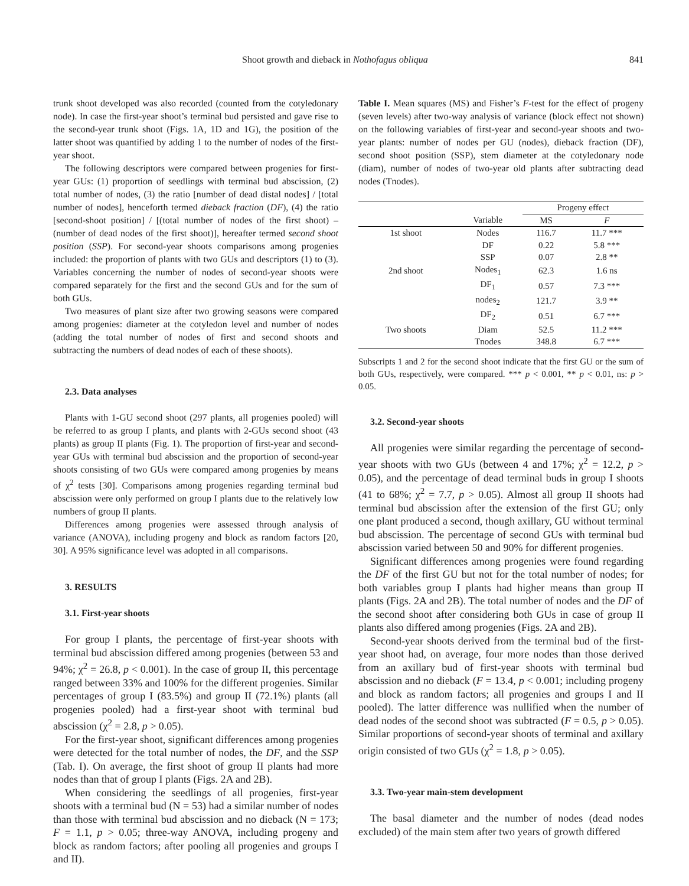Shoot growth and dieback in Nothofagus obliqua 841
trunk shoot developed was also recorded (counted from the cotyledonary node). In case the first-year shoot’s terminal bud persisted and gave rise to the second-year trunk shoot (Figs. 1A, 1D and 1G), the position of the latter shoot was quantified by adding 1 to the number of nodes of the first-year shoot.
The following descriptors were compared between progenies for first-year GUs: (1) proportion of seedlings with terminal bud abscission, (2) total number of nodes, (3) the ratio [number of dead distal nodes] / [total number of nodes], henceforth termed dieback fraction (DF), (4) the ratio [second-shoot position] / [(total number of nodes of the first shoot) – (number of dead nodes of the first shoot)], hereafter termed second shoot position (SSP). For second-year shoots comparisons among progenies included: the proportion of plants with two GUs and descriptors (1) to (3). Variables concerning the number of nodes of second-year shoots were compared separately for the first and the second GUs and for the sum of both GUs.
Two measures of plant size after two growing seasons were compared among progenies: diameter at the cotyledon level and number of nodes (adding the total number of nodes of first and second shoots and subtracting the numbers of dead nodes of each of these shoots).
2.3. Data analyses
Plants with 1-GU second shoot (297 plants, all progenies pooled) will be referred to as group I plants, and plants with 2-GUs second shoot (43 plants) as group II plants (Fig. 1). The proportion of first-year and second-year GUs with terminal bud abscission and the proportion of second-year shoots consisting of two GUs were compared among progenies by means of χ<sup>2</sup> tests [30]. Comparisons among progenies regarding terminal bud abscission were only performed on group I plants due to the relatively low numbers of group II plants.
Differences among progenies were assessed through analysis of variance (ANOVA), including progeny and block as random factors [20, 30]. A 95% significance level was adopted in all comparisons.
3. RESULTS
3.1. First-year shoots
For group I plants, the percentage of first-year shoots with terminal bud abscission differed among progenies (between 53 and 94%; χ<sup>2</sup> = 26.8, p < 0.001). In the case of group II, this percentage ranged between 33% and 100% for the different progenies. Similar percentages of group I (83.5%) and group II (72.1%) plants (all progenies pooled) had a first-year shoot with terminal bud abscission (χ<sup>2</sup> = 2.8, p > 0.05).
For the first-year shoot, significant differences among progenies were detected for the total number of nodes, the DF, and the SSP (Tab. I). On average, the first shoot of group II plants had more nodes than that of group I plants (Figs. 2A and 2B).
When considering the seedlings of all progenies, first-year shoots with a terminal bud (N = 53) had a similar number of nodes than those with terminal bud abscission and no dieback (N = 173; F = 1.1, p > 0.05; three-way ANOVA, including progeny and block as random factors; after pooling all progenies and groups I and II).
Table I. Mean squares (MS) and Fisher’s F-test for the effect of progeny (seven levels) after two-way analysis of variance (block effect not shown) on the following variables of first-year and second-year shoots and two-year plants: number of nodes per GU (nodes), dieback fraction (DF), second shoot position (SSP), stem diameter at the cotyledonary node (diam), number of nodes of two-year old plants after subtracting dead nodes (Tnodes).
| | | Progeny effect | |
| --- | --- | --- | --- |
| | Variable | MS | F |
| 1st shoot | Nodes | 116.7 | 11.7 *** |
| | DF | 0.22 | 5.8 *** |
| | SSP | 0.07 | 2.8 ** |
| 2nd shoot | Nodes<sub>1</sub> | 62.3 | 1.6 ns |
| | DF<sub>1</sub> | 0.57 | 7.3 *** |
| | nodes<sub>2</sub> | 121.7 | 3.9 ** |
| | DF<sub>2</sub> | 0.51 | 6.7 *** |
| Two shoots | Diam | 52.5 | 11.2 *** |
| | Tnodes | 348.8 | 6.7 *** |
Subscripts 1 and 2 for the second shoot indicate that the first GU or the sum of both GUs, respectively, were compared. *** p < 0.001, ** p < 0.01, ns: p > 0.05.
3.2. Second-year shoots
All progenies were similar regarding the percentage of second-year shoots with two GUs (between 4 and 17%; χ<sup>2</sup> = 12.2, p > 0.05), and the percentage of dead terminal buds in group I shoots (41 to 68%; χ<sup>2</sup> = 7.7, p > 0.05). Almost all group II shoots had terminal bud abscission after the extension of the first GU; only one plant produced a second, though axillary, GU without terminal bud abscission. The percentage of second GUs with terminal bud abscission varied between 50 and 90% for different progenies.
Significant differences among progenies were found regarding the DF of the first GU but not for the total number of nodes; for both variables group I plants had higher means than group II plants (Figs. 2A and 2B). The total number of nodes and the DF of the second shoot after considering both GUs in case of group II plants also differed among progenies (Figs. 2A and 2B).
Second-year shoots derived from the terminal bud of the first-year shoot had, on average, four more nodes than those derived from an axillary bud of first-year shoots with terminal bud abscission and no dieback (F = 13.4, p < 0.001; including progeny and block as random factors; all progenies and groups I and II pooled). The latter difference was nullified when the number of dead nodes of the second shoot was subtracted (F = 0.5, p > 0.05). Similar proportions of second-year shoots of terminal and axillary origin consisted of two GUs (χ<sup>2</sup> = 1.8, p > 0.05).
3.3. Two-year main-stem development
The basal diameter and the number of nodes (dead nodes excluded) of the main stem after two years of growth differed